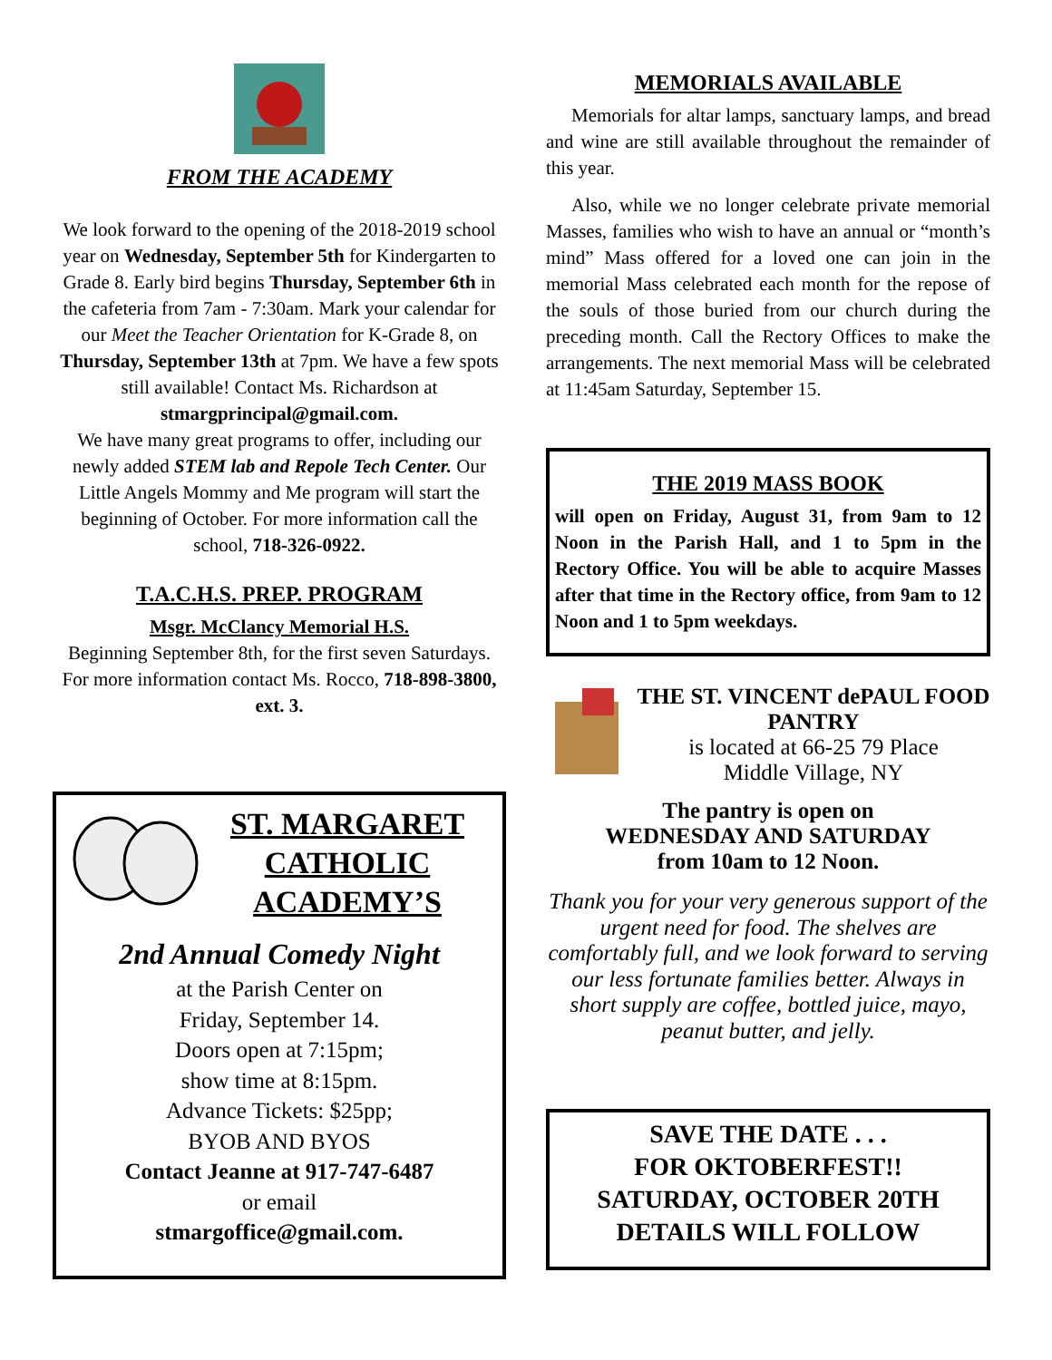FROM THE ACADEMY
We look forward to the opening of the 2018-2019 school year on Wednesday, September 5th for Kindergarten to Grade 8. Early bird begins Thursday, September 6th in the cafeteria from 7am - 7:30am. Mark your calendar for our Meet the Teacher Orientation for K-Grade 8, on Thursday, September 13th at 7pm. We have a few spots still available! Contact Ms. Richardson at stmargprincipal@gmail.com.
We have many great programs to offer, including our newly added STEM lab and Repole Tech Center. Our Little Angels Mommy and Me program will start the beginning of October. For more information call the school, 718-326-0922.
T.A.C.H.S. PREP. PROGRAM
Msgr. McClancy Memorial H.S.
Beginning September 8th, for the first seven Saturdays. For more information contact Ms. Rocco, 718-898-3800, ext. 3.
ST. MARGARET CATHOLIC ACADEMY’S
2nd Annual Comedy Night
at the Parish Center on
Friday, September 14.
Doors open at 7:15pm;
show time at 8:15pm.
Advance Tickets: $25pp;
BYOB AND BYOS
Contact Jeanne at 917-747-6487
or email
stmargoffice@gmail.com.
MEMORIALS AVAILABLE
Memorials for altar lamps, sanctuary lamps, and bread and wine are still available throughout the remainder of this year.
Also, while we no longer celebrate private memorial Masses, families who wish to have an annual or “month’s mind” Mass offered for a loved one can join in the memorial Mass celebrated each month for the repose of the souls of those buried from our church during the preceding month. Call the Rectory Offices to make the arrangements. The next memorial Mass will be celebrated at 11:45am Saturday, September 15.
THE 2019 MASS BOOK
will open on Friday, August 31, from 9am to 12 Noon in the Parish Hall, and 1 to 5pm in the Rectory Office. You will be able to acquire Masses after that time in the Rectory office, from 9am to 12 Noon and 1 to 5pm weekdays.
THE ST. VINCENT dePAUL FOOD PANTRY
is located at 66-25 79 Place
Middle Village, NY
The pantry is open on
WEDNESDAY AND SATURDAY
from 10am to 12 Noon.
Thank you for your very generous support of the urgent need for food. The shelves are comfortably full, and we look forward to serving our less fortunate families better. Always in short supply are coffee, bottled juice, mayo, peanut butter, and jelly.
SAVE THE DATE . . .
FOR OKTOBERFEST!!
SATURDAY, OCTOBER 20TH
DETAILS WILL FOLLOW